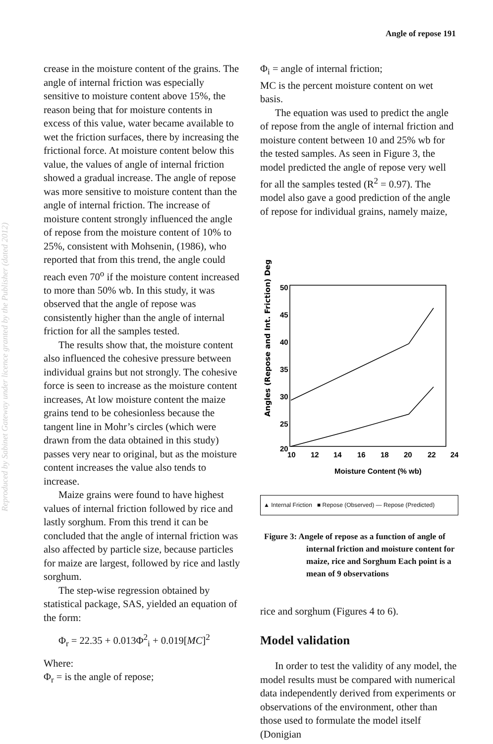Reproduced by Sabinet Gateway under licence granted by the Publisher (dated 2012)
Angle of repose 191
crease in the moisture content of the grains. The angle of internal friction was especially sensitive to moisture content above 15%, the reason being that for moisture contents in excess of this value, water became available to wet the friction surfaces, there by increasing the frictional force. At moisture content below this value, the values of angle of internal friction showed a gradual increase. The angle of repose was more sensitive to moisture content than the angle of internal friction. The increase of moisture content strongly influenced the angle of repose from the moisture content of 10% to 25%, consistent with Mohsenin, (1986), who reported that from this trend, the angle could reach even 70<sup>o</sup> if the moisture content increased to more than 50% wb. In this study, it was observed that the angle of repose was consistently higher than the angle of internal friction for all the samples tested.
The results show that, the moisture content also influenced the cohesive pressure between individual grains but not strongly. The cohesive force is seen to increase as the moisture content increases, At low moisture content the maize grains tend to be cohesionless because the tangent line in Mohr’s circles (which were drawn from the data obtained in this study) passes very near to original, but as the moisture content increases the value also tends to increase.
Maize grains were found to have highest values of internal friction followed by rice and lastly sorghum. From this trend it can be concluded that the angle of internal friction was also affected by particle size, because particles for maize are largest, followed by rice and lastly sorghum.
The step-wise regression obtained by statistical package, SAS, yielded an equation of the form:
Φ<sub>r</sub> = 22.35 + 0.013Φ<sup>2</sup><sub>i</sub> + 0.019[MC]<sup>2</sup>
Where:
Φ<sub>r</sub> = is the angle of repose;
Φ<sub>i</sub> = angle of internal friction;
MC is the percent moisture content on wet basis.
The equation was used to predict the angle of repose from the angle of internal friction and moisture content between 10 and 25% wb for the tested samples. As seen in Figure 3, the model predicted the angle of repose very well for all the samples tested (R<sup>2</sup> = 0.97). The model also gave a good prediction of the angle of repose for individual grains, namely maize,
Angles (Repose and Int. Friction) Deg
50
45
40
35
30
25
20
10
12
14
16
18
20
22
24
Moisture Content (% wb)
▲ Internal Friction ■ Repose (Observed) — Repose (Predicted)
Figure 3: Angele of repose as a function of angle of internal friction and moisture content for maize, rice and Sorghum Each point is a mean of 9 observations
rice and sorghum (Figures 4 to 6).
Model validation
In order to test the validity of any model, the model results must be compared with numerical data independently derived from experiments or observations of the environment, other than those used to formulate the model itself (Donigian